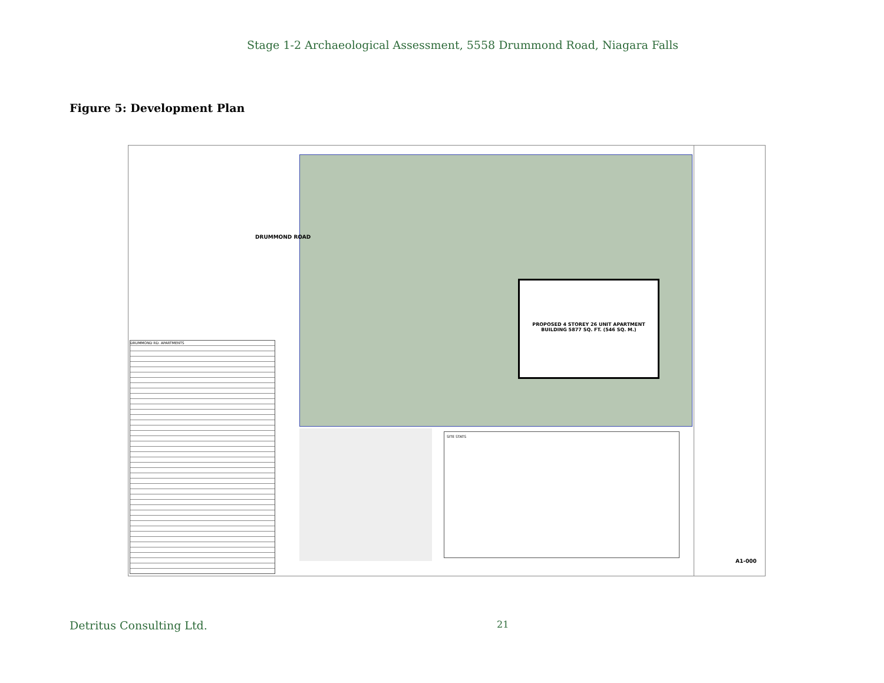Stage 1-2 Archaeological Assessment, 5558 Drummond Road, Niagara Falls
Figure 5: Development Plan
PROPOSED 4 STOREY 26 UNIT APARTMENT BUILDING 5877 SQ. FT. (546 SQ. M.)
DRUMMOND ROAD
DRUMMOND RD. APARTMENTS
SITE STATS
A1-000
Detritus Consulting Ltd. 21